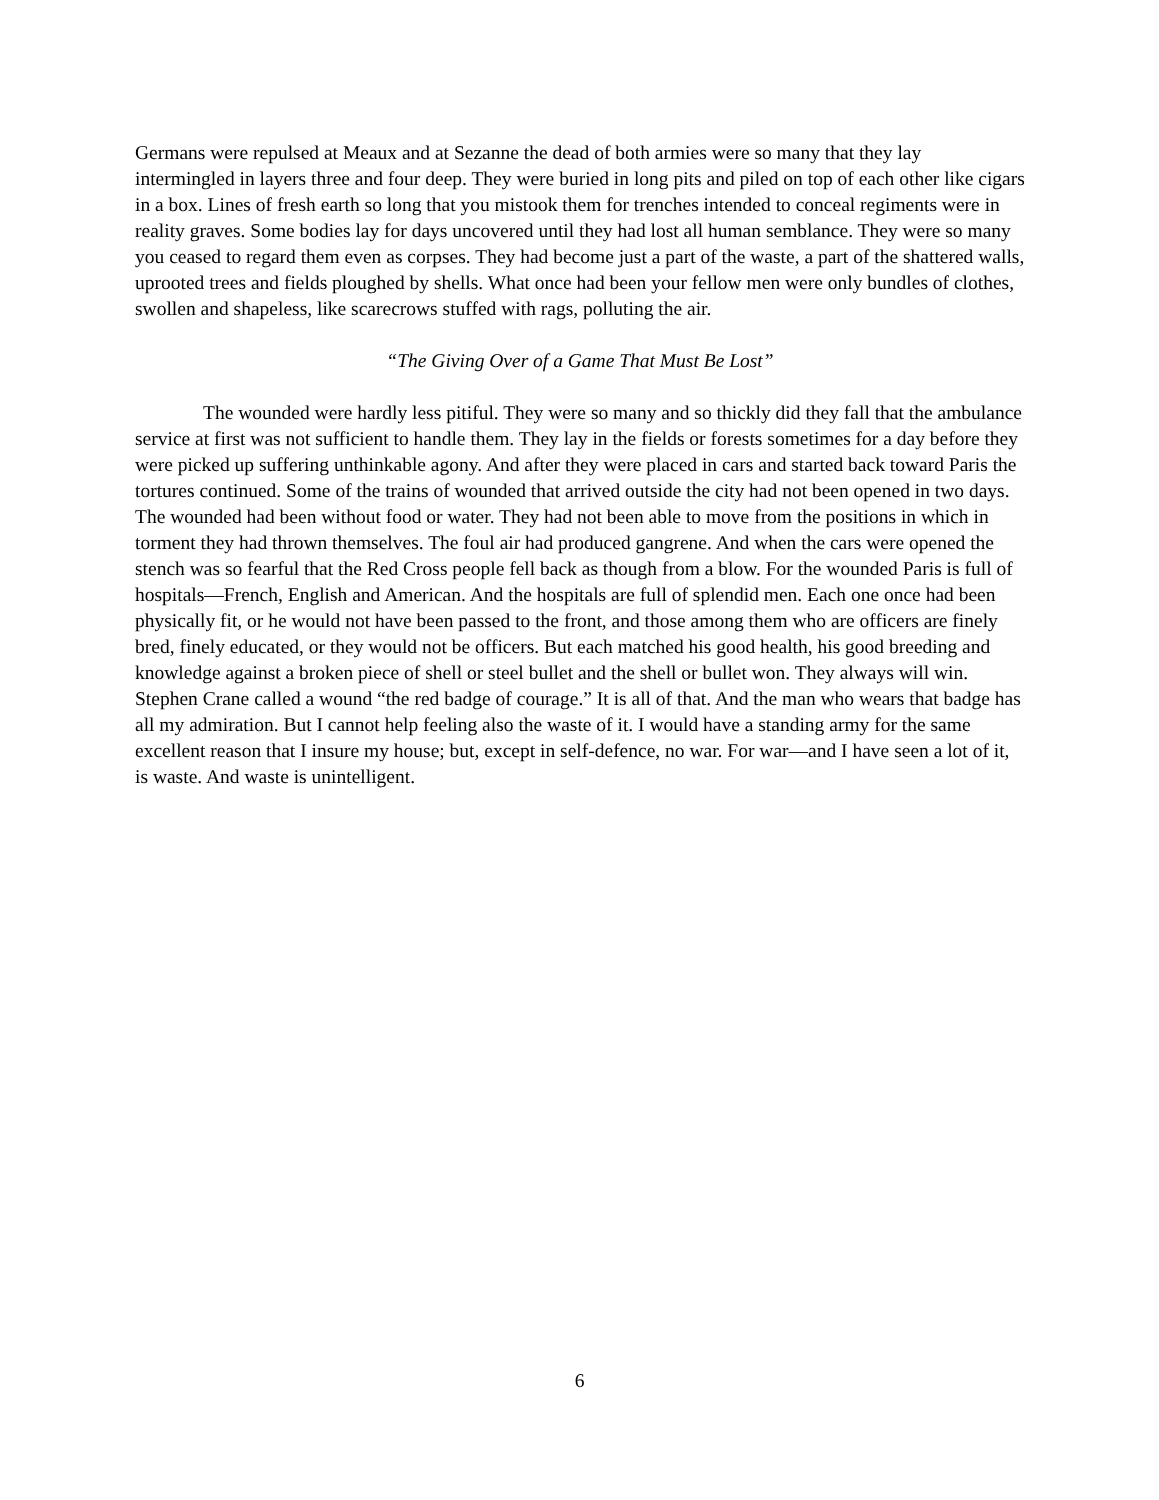Germans were repulsed at Meaux and at Sezanne the dead of both armies were so many that they lay intermingled in layers three and four deep. They were buried in long pits and piled on top of each other like cigars in a box. Lines of fresh earth so long that you mistook them for trenches intended to conceal regiments were in reality graves. Some bodies lay for days uncovered until they had lost all human semblance. They were so many you ceased to regard them even as corpses. They had become just a part of the waste, a part of the shattered walls, uprooted trees and fields ploughed by shells. What once had been your fellow men were only bundles of clothes, swollen and shapeless, like scarecrows stuffed with rags, polluting the air.
“The Giving Over of a Game That Must Be Lost”
The wounded were hardly less pitiful. They were so many and so thickly did they fall that the ambulance service at first was not sufficient to handle them. They lay in the fields or forests sometimes for a day before they were picked up suffering unthinkable agony. And after they were placed in cars and started back toward Paris the tortures continued. Some of the trains of wounded that arrived outside the city had not been opened in two days. The wounded had been without food or water. They had not been able to move from the positions in which in torment they had thrown themselves. The foul air had produced gangrene. And when the cars were opened the stench was so fearful that the Red Cross people fell back as though from a blow. For the wounded Paris is full of hospitals—French, English and American. And the hospitals are full of splendid men. Each one once had been physically fit, or he would not have been passed to the front, and those among them who are officers are finely bred, finely educated, or they would not be officers. But each matched his good health, his good breeding and knowledge against a broken piece of shell or steel bullet and the shell or bullet won. They always will win. Stephen Crane called a wound “the red badge of courage.” It is all of that. And the man who wears that badge has all my admiration. But I cannot help feeling also the waste of it. I would have a standing army for the same excellent reason that I insure my house; but, except in self-defence, no war. For war—and I have seen a lot of it, is waste. And waste is unintelligent.
6